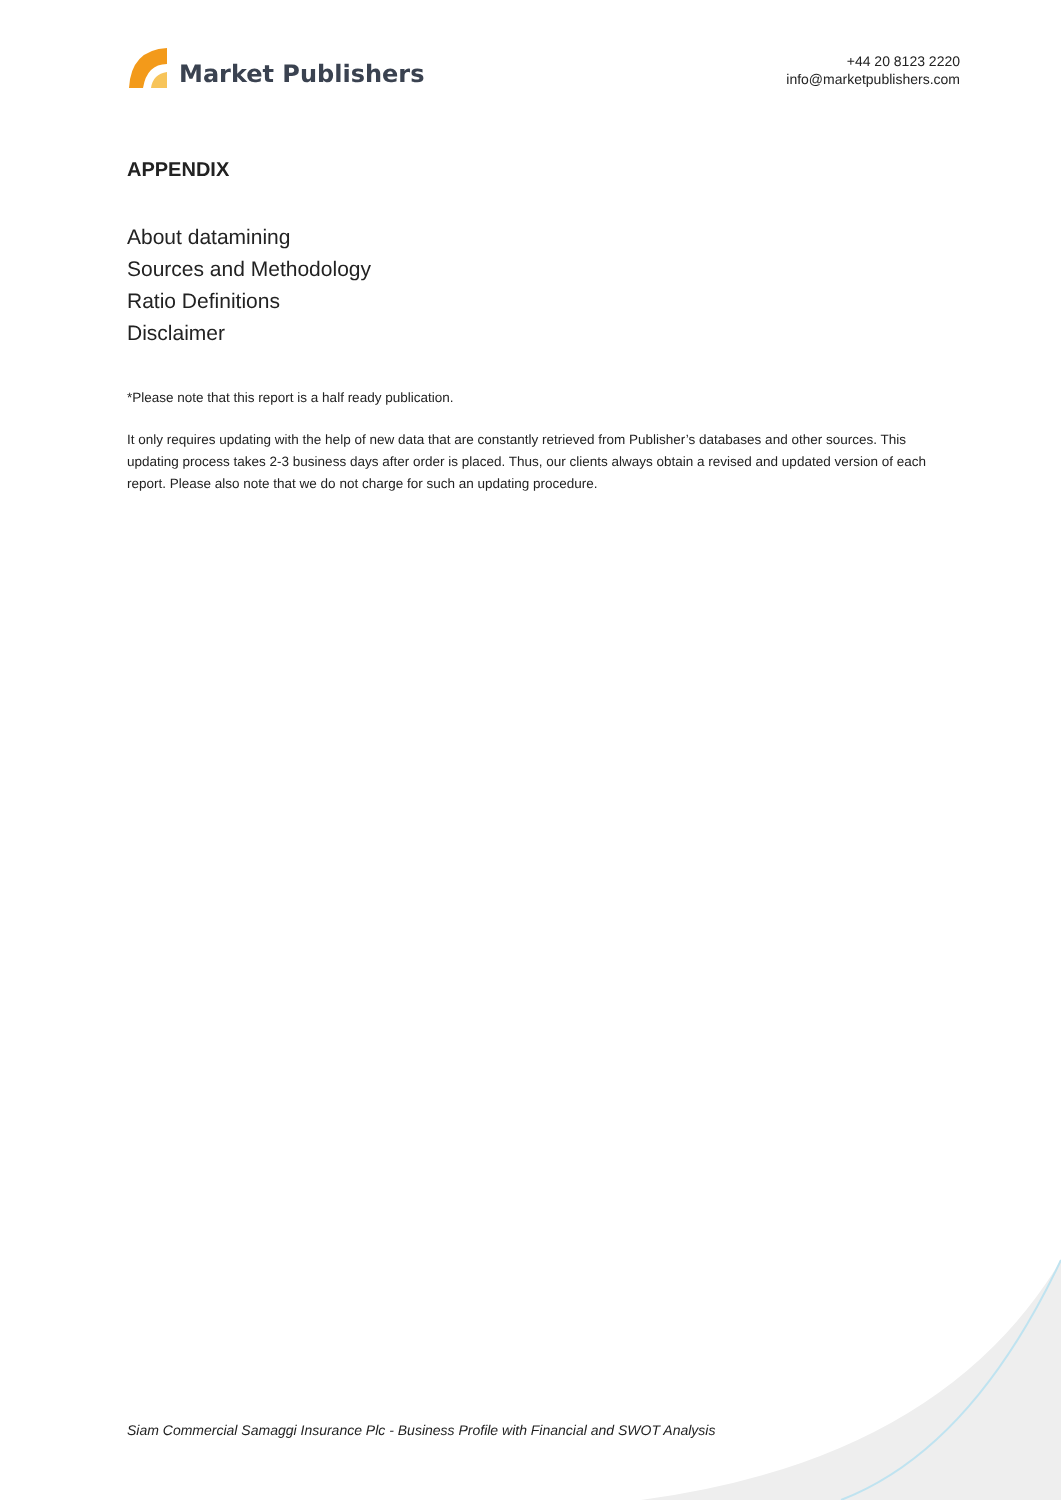Market Publishers
+44 20 8123 2220
info@marketpublishers.com
APPENDIX
About datamining
Sources and Methodology
Ratio Definitions
Disclaimer
*Please note that this report is a half ready publication.
It only requires updating with the help of new data that are constantly retrieved from Publisher’s databases and other sources. This updating process takes 2-3 business days after order is placed. Thus, our clients always obtain a revised and updated version of each report. Please also note that we do not charge for such an updating procedure.
Siam Commercial Samaggi Insurance Plc - Business Profile with Financial and SWOT Analysis